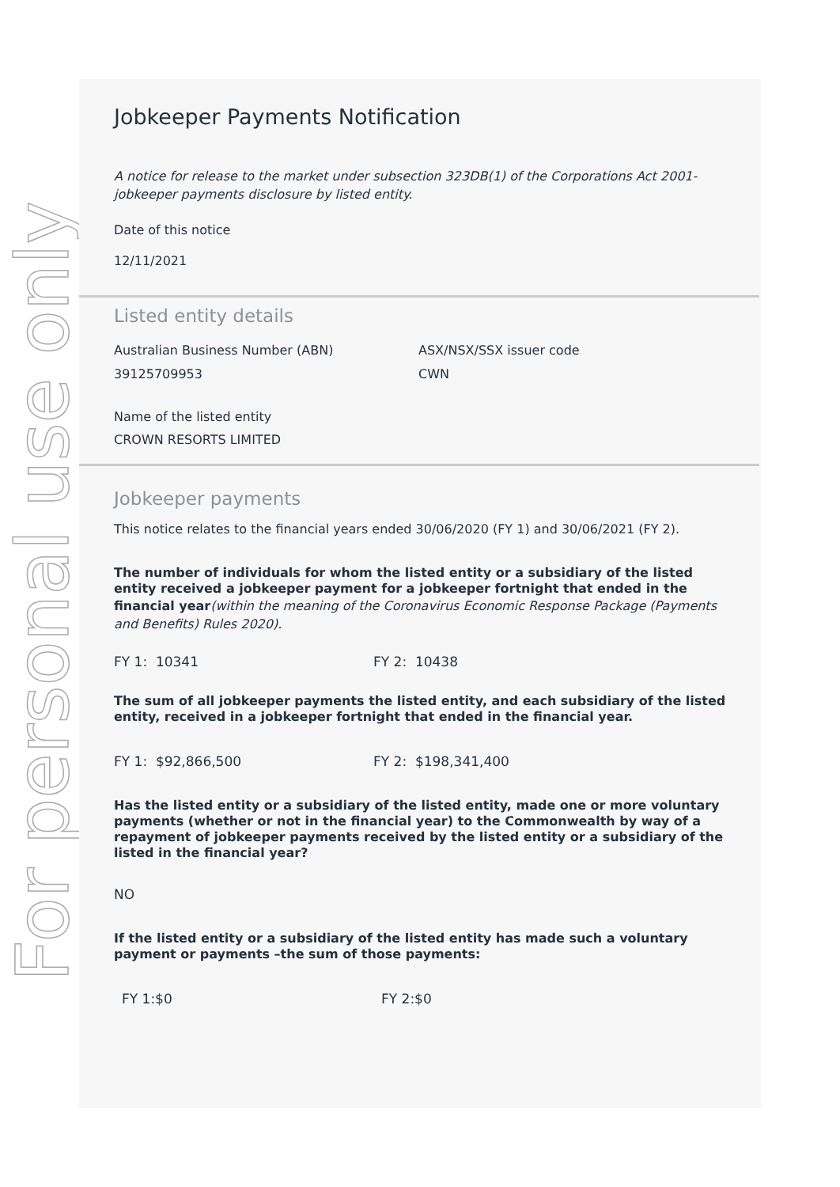For personal use only
Jobkeeper Payments Notification
A notice for release to the market under subsection 323DB(1) of the Corporations Act 2001-jobkeeper payments disclosure by listed entity.
Date of this notice
12/11/2021
Listed entity details
Australian Business Number (ABN)
39125709953
ASX/NSX/SSX issuer code
CWN
Name of the listed entity
CROWN RESORTS LIMITED
Jobkeeper payments
This notice relates to the financial years ended 30/06/2020 (FY 1) and 30/06/2021 (FY 2).
The number of individuals for whom the listed entity or a subsidiary of the listed entity received a jobkeeper payment for a jobkeeper fortnight that ended in the financial year(within the meaning of the Coronavirus Economic Response Package (Payments and Benefits) Rules 2020).
FY 1: 10341 FY 2: 10438
The sum of all jobkeeper payments the listed entity, and each subsidiary of the listed entity, received in a jobkeeper fortnight that ended in the financial year.
FY 1: $92,866,500 FY 2: $198,341,400
Has the listed entity or a subsidiary of the listed entity, made one or more voluntary payments (whether or not in the financial year) to the Commonwealth by way of a repayment of jobkeeper payments received by the listed entity or a subsidiary of the listed in the financial year?
NO
If the listed entity or a subsidiary of the listed entity has made such a voluntary payment or payments –the sum of those payments:
FY 1:$0 FY 2:$0